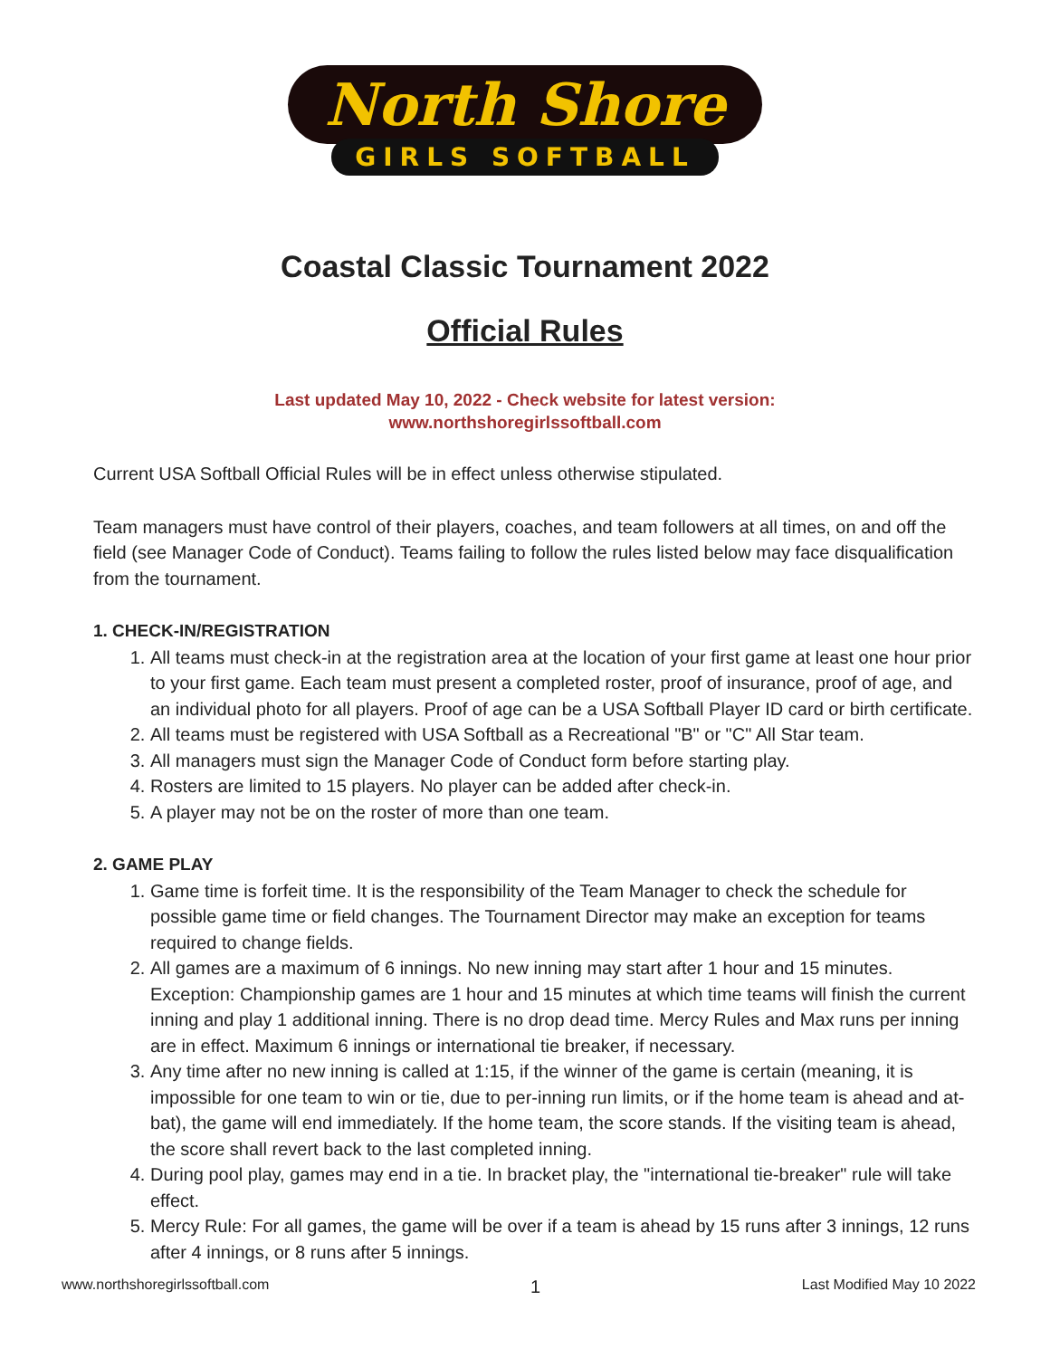North Shore
GIRLS SOFTBALL
Coastal Classic Tournament 2022
Official Rules
Last updated May 10, 2022 - Check website for latest version:
www.northshoregirlssoftball.com
Current USA Softball Official Rules will be in effect unless otherwise stipulated.
Team managers must have control of their players, coaches, and team followers at all times, on and off the field (see Manager Code of Conduct). Teams failing to follow the rules listed below may face disqualification from the tournament.
1. CHECK-IN/REGISTRATION
1. All teams must check-in at the registration area at the location of your first game at least one hour prior to your first game. Each team must present a completed roster, proof of insurance, proof of age, and an individual photo for all players. Proof of age can be a USA Softball Player ID card or birth certificate.
2. All teams must be registered with USA Softball as a Recreational "B" or "C" All Star team.
3. All managers must sign the Manager Code of Conduct form before starting play.
4. Rosters are limited to 15 players. No player can be added after check-in.
5. A player may not be on the roster of more than one team.
2. GAME PLAY
1. Game time is forfeit time. It is the responsibility of the Team Manager to check the schedule for possible game time or field changes. The Tournament Director may make an exception for teams required to change fields.
2. All games are a maximum of 6 innings. No new inning may start after 1 hour and 15 minutes. Exception: Championship games are 1 hour and 15 minutes at which time teams will finish the current inning and play 1 additional inning. There is no drop dead time. Mercy Rules and Max runs per inning are in effect. Maximum 6 innings or international tie breaker, if necessary.
3. Any time after no new inning is called at 1:15, if the winner of the game is certain (meaning, it is impossible for one team to win or tie, due to per-inning run limits, or if the home team is ahead and at-bat), the game will end immediately. If the home team, the score stands. If the visiting team is ahead, the score shall revert back to the last completed inning.
4. During pool play, games may end in a tie. In bracket play, the "international tie-breaker" rule will take effect.
5. Mercy Rule: For all games, the game will be over if a team is ahead by 15 runs after 3 innings, 12 runs after 4 innings, or 8 runs after 5 innings.
www.northshoregirlssoftball.com 1 Last Modified May 10 2022